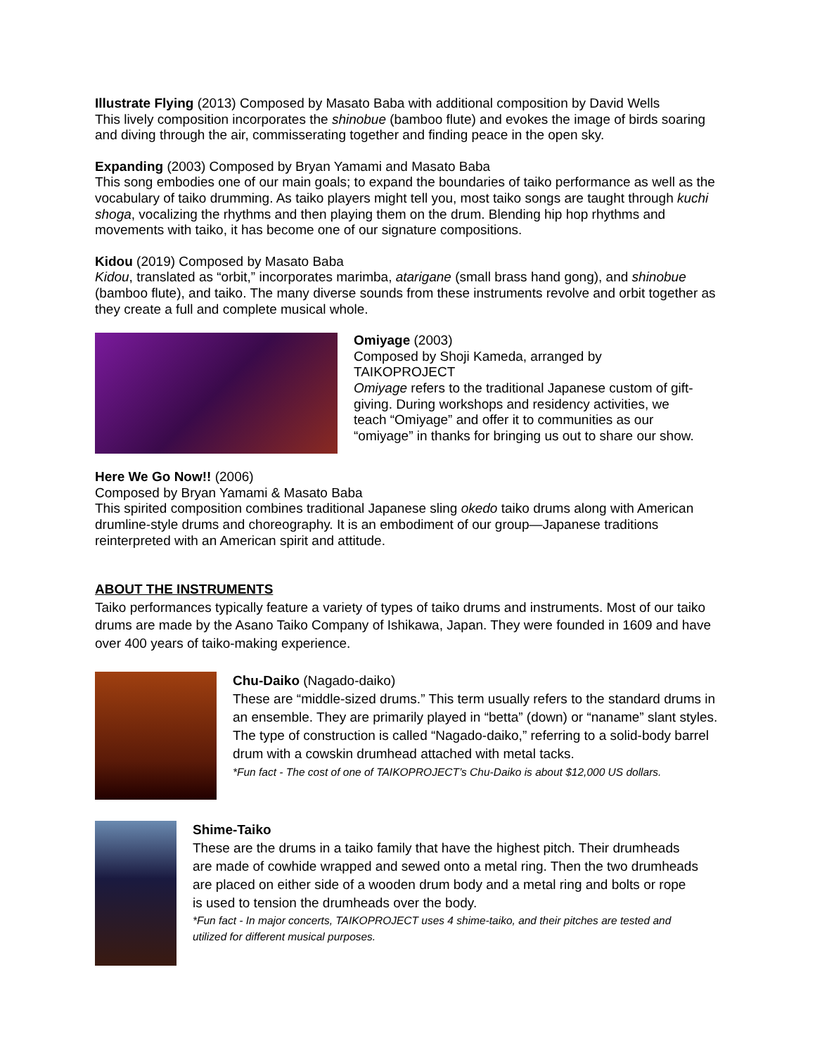Illustrate Flying (2013) Composed by Masato Baba with additional composition by David Wells
This lively composition incorporates the shinobue (bamboo flute) and evokes the image of birds soaring and diving through the air, commisserating together and finding peace in the open sky.
Expanding (2003) Composed by Bryan Yamami and Masato Baba
This song embodies one of our main goals; to expand the boundaries of taiko performance as well as the vocabulary of taiko drumming. As taiko players might tell you, most taiko songs are taught through kuchi shoga, vocalizing the rhythms and then playing them on the drum. Blending hip hop rhythms and movements with taiko, it has become one of our signature compositions.
Kidou (2019) Composed by Masato Baba
Kidou, translated as “orbit,” incorporates marimba, atarigane (small brass hand gong), and shinobue (bamboo flute), and taiko. The many diverse sounds from these instruments revolve and orbit together as they create a full and complete musical whole.
Omiyage (2003)
Composed by Shoji Kameda, arranged by TAIKOPROJECT
Omiyage refers to the traditional Japanese custom of gift-giving. During workshops and residency activities, we teach “Omiyage” and offer it to communities as our “omiyage” in thanks for bringing us out to share our show.
Here We Go Now!! (2006)
Composed by Bryan Yamami & Masato Baba
This spirited composition combines traditional Japanese sling okedo taiko drums along with American drumline-style drums and choreography. It is an embodiment of our group—Japanese traditions reinterpreted with an American spirit and attitude.
ABOUT THE INSTRUMENTS
Taiko performances typically feature a variety of types of taiko drums and instruments. Most of our taiko drums are made by the Asano Taiko Company of Ishikawa, Japan. They were founded in 1609 and have over 400 years of taiko-making experience.
Chu-Daiko (Nagado-daiko)
These are “middle-sized drums.” This term usually refers to the standard drums in an ensemble. They are primarily played in “betta” (down) or “naname” slant styles. The type of construction is called “Nagado-daiko,” referring to a solid-body barrel drum with a cowskin drumhead attached with metal tacks.
*Fun fact - The cost of one of TAIKOPROJECT’s Chu-Daiko is about $12,000 US dollars.
Shime-Taiko
These are the drums in a taiko family that have the highest pitch. Their drumheads are made of cowhide wrapped and sewed onto a metal ring. Then the two drumheads are placed on either side of a wooden drum body and a metal ring and bolts or rope is used to tension the drumheads over the body.
*Fun fact - In major concerts, TAIKOPROJECT uses 4 shime-taiko, and their pitches are tested and utilized for different musical purposes.